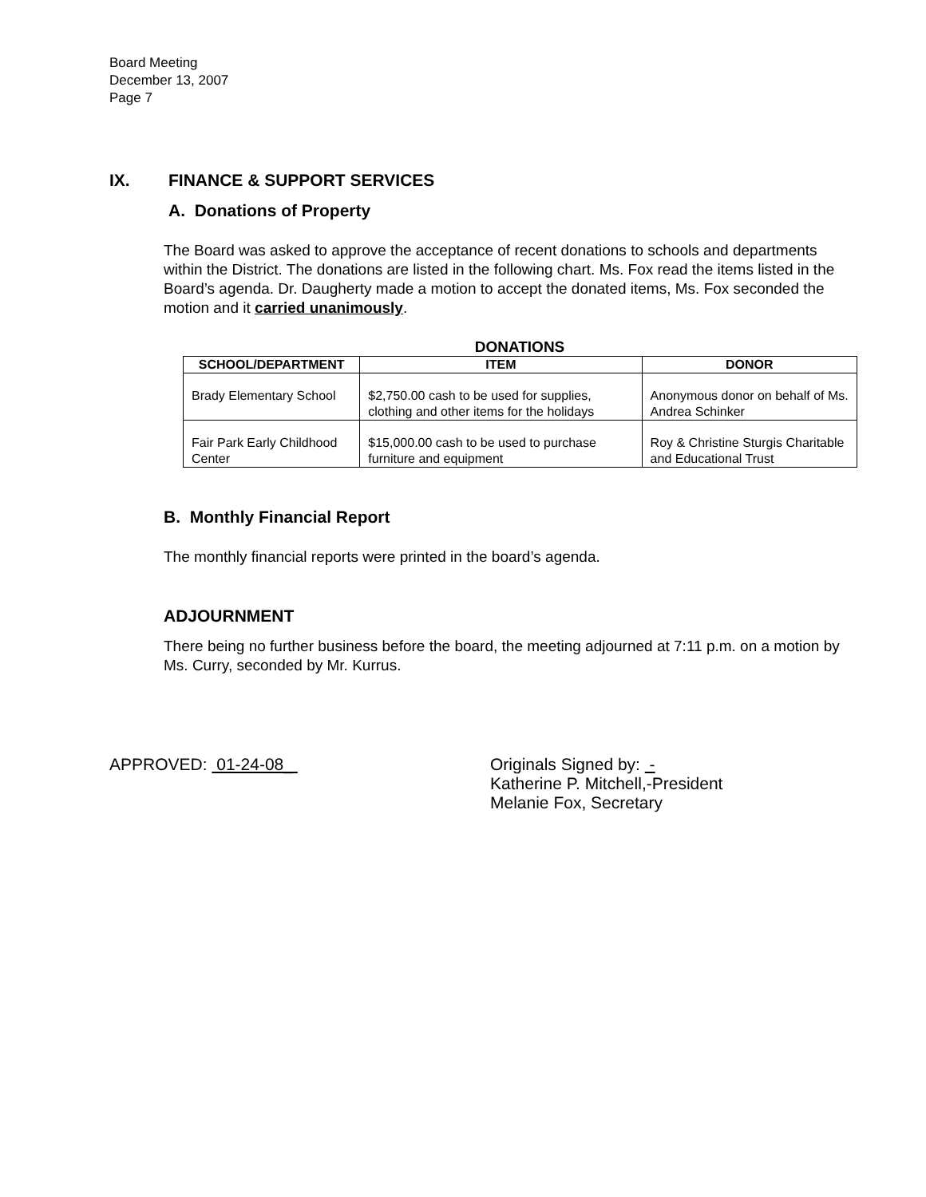Board Meeting
December 13, 2007
Page 7
IX. FINANCE & SUPPORT SERVICES
A. Donations of Property
The Board was asked to approve the acceptance of recent donations to schools and departments within the District. The donations are listed in the following chart. Ms. Fox read the items listed in the Board’s agenda. Dr. Daugherty made a motion to accept the donated items, Ms. Fox seconded the motion and it carried unanimously.
DONATIONS
| SCHOOL/DEPARTMENT | ITEM | DONOR |
| --- | --- | --- |
| Brady Elementary School | $2,750.00 cash to be used for supplies, clothing and other items for the holidays | Anonymous donor on behalf of Ms. Andrea Schinker |
| Fair Park Early Childhood Center | $15,000.00 cash to be used to purchase furniture and equipment | Roy & Christine Sturgis Charitable and Educational Trust |
B. Monthly Financial Report
The monthly financial reports were printed in the board’s agenda.
ADJOURNMENT
There being no further business before the board, the meeting adjourned at 7:11 p.m. on a motion by Ms. Curry, seconded by Mr. Kurrus.
APPROVED: 01-24-08_ Originals Signed by: -
Katherine P. Mitchell,-President
Melanie Fox, Secretary